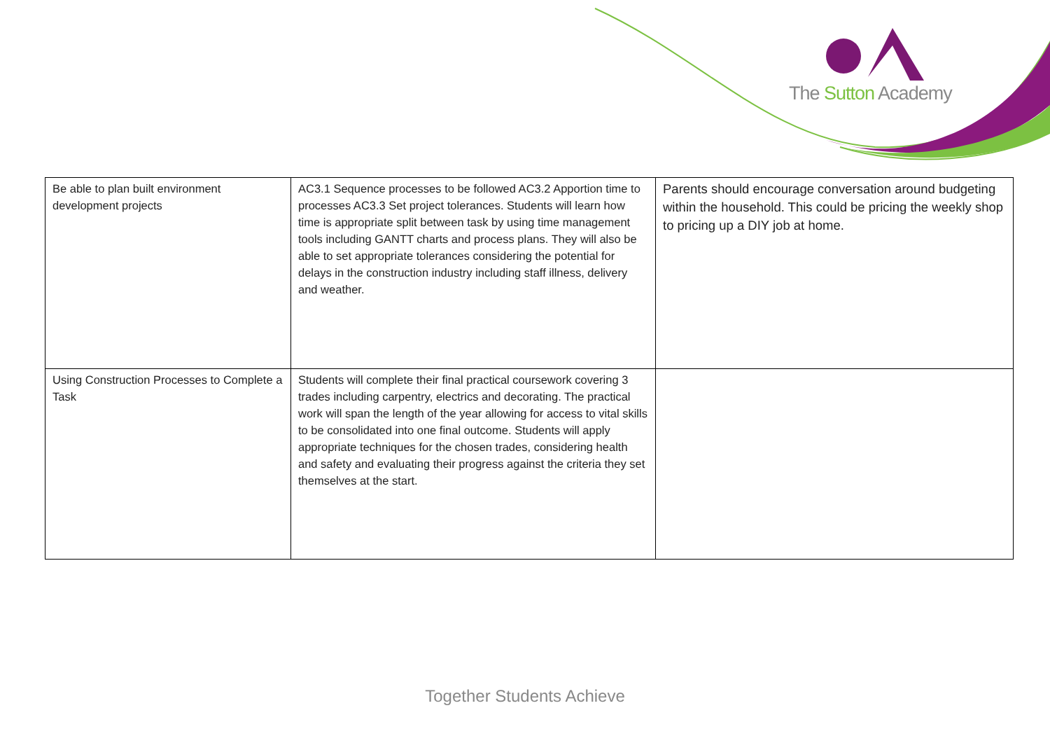The Sutton Academy
| Be able to plan built environment development projects | AC3.1 Sequence processes to be followed AC3.2 Apportion time to processes AC3.3 Set project tolerances. Students will learn how time is appropriate split between task by using time management tools including GANTT charts and process plans. They will also be able to set appropriate tolerances considering the potential for delays in the construction industry including staff illness, delivery and weather. | Parents should encourage conversation around budgeting within the household. This could be pricing the weekly shop to pricing up a DIY job at home. |
| Using Construction Processes to Complete a Task | Students will complete their final practical coursework covering 3 trades including carpentry, electrics and decorating. The practical work will span the length of the year allowing for access to vital skills to be consolidated into one final outcome. Students will apply appropriate techniques for the chosen trades, considering health and safety and evaluating their progress against the criteria they set themselves at the start. | |
Together Students Achieve